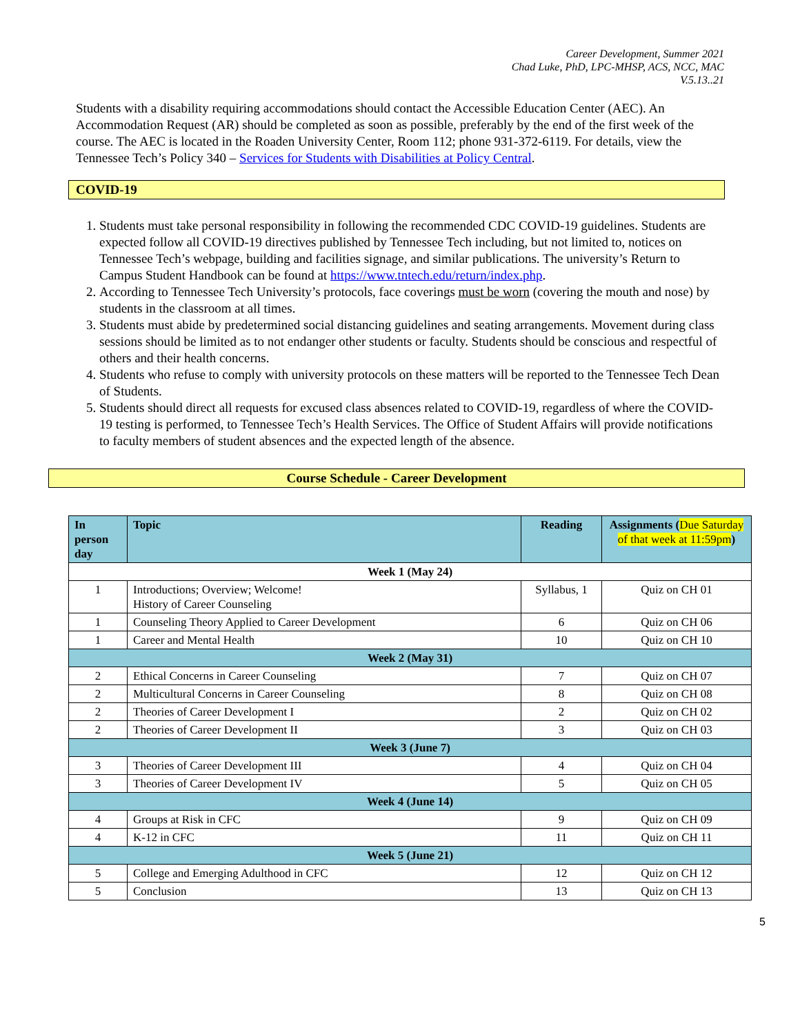Career Development, Summer 2021
Chad Luke, PhD, LPC-MHSP, ACS, NCC, MAC
V.5.13..21
Students with a disability requiring accommodations should contact the Accessible Education Center (AEC). An Accommodation Request (AR) should be completed as soon as possible, preferably by the end of the first week of the course. The AEC is located in the Roaden University Center, Room 112; phone 931-372-6119. For details, view the Tennessee Tech’s Policy 340 – Services for Students with Disabilities at Policy Central.
COVID-19
1. Students must take personal responsibility in following the recommended CDC COVID-19 guidelines. Students are expected follow all COVID-19 directives published by Tennessee Tech including, but not limited to, notices on Tennessee Tech’s webpage, building and facilities signage, and similar publications. The university’s Return to Campus Student Handbook can be found at https://www.tntech.edu/return/index.php.
2. According to Tennessee Tech University’s protocols, face coverings must be worn (covering the mouth and nose) by students in the classroom at all times.
3. Students must abide by predetermined social distancing guidelines and seating arrangements. Movement during class sessions should be limited as to not endanger other students or faculty. Students should be conscious and respectful of others and their health concerns.
4. Students who refuse to comply with university protocols on these matters will be reported to the Tennessee Tech Dean of Students.
5. Students should direct all requests for excused class absences related to COVID-19, regardless of where the COVID-19 testing is performed, to Tennessee Tech’s Health Services. The Office of Student Affairs will provide notifications to faculty members of student absences and the expected length of the absence.
Course Schedule - Career Development
| In person day | Topic | Reading | Assignments ( Due Saturday of that week at 11:59pm ) |
| --- | --- | --- | --- |
| Week 1 (May 24) | | | |
| 1 | Introductions; Overview; Welcome! History of Career Counseling | Syllabus, 1 | Quiz on CH 01 |
| 1 | Counseling Theory Applied to Career Development | 6 | Quiz on CH 06 |
| 1 | Career and Mental Health | 10 | Quiz on CH 10 |
| Week 2 (May 31) | | | |
| 2 | Ethical Concerns in Career Counseling | 7 | Quiz on CH 07 |
| 2 | Multicultural Concerns in Career Counseling | 8 | Quiz on CH 08 |
| 2 | Theories of Career Development I | 2 | Quiz on CH 02 |
| 2 | Theories of Career Development II | 3 | Quiz on CH 03 |
| Week 3 (June 7) | | | |
| 3 | Theories of Career Development III | 4 | Quiz on CH 04 |
| 3 | Theories of Career Development IV | 5 | Quiz on CH 05 |
| Week 4 (June 14) | | | |
| 4 | Groups at Risk in CFC | 9 | Quiz on CH 09 |
| 4 | K-12 in CFC | 11 | Quiz on CH 11 |
| Week 5 (June 21) | | | |
| 5 | College and Emerging Adulthood in CFC | 12 | Quiz on CH 12 |
| 5 | Conclusion | 13 | Quiz on CH 13 |
5